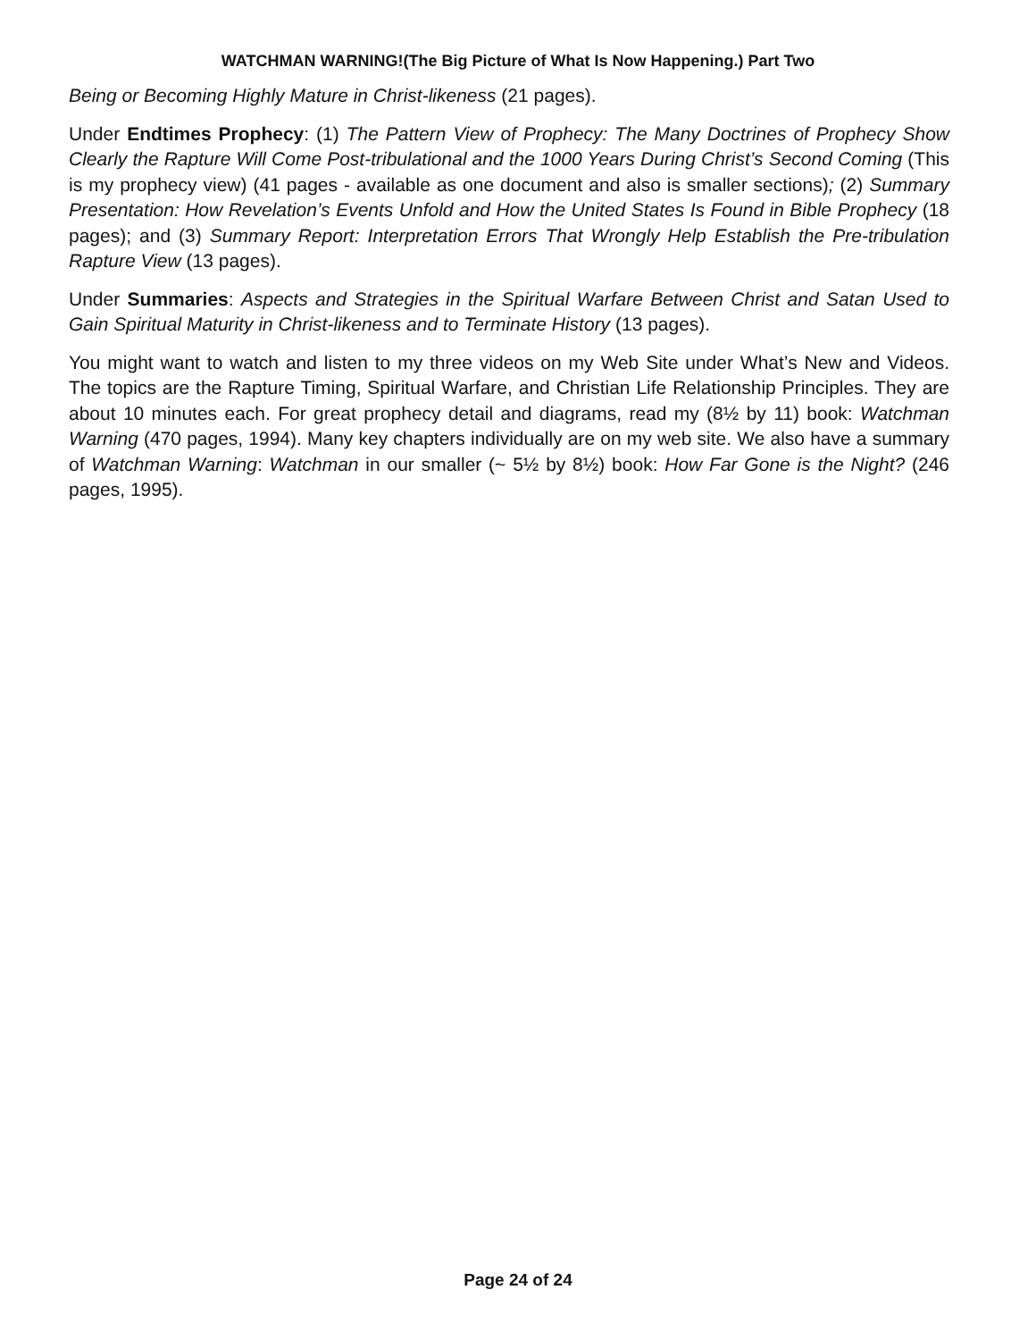WATCHMAN WARNING!(The Big Picture of What Is Now Happening.) Part Two
Being or Becoming Highly Mature in Christ-likeness (21 pages).
Under Endtimes Prophecy: (1) The Pattern View of Prophecy: The Many Doctrines of Prophecy Show Clearly the Rapture Will Come Post-tribulational and the 1000 Years During Christ’s Second Coming (This is my prophecy view) (41 pages - available as one document and also is smaller sections); (2) Summary Presentation: How Revelation’s Events Unfold and How the United States Is Found in Bible Prophecy (18 pages); and (3) Summary Report: Interpretation Errors That Wrongly Help Establish the Pre-tribulation Rapture View (13 pages).
Under Summaries: Aspects and Strategies in the Spiritual Warfare Between Christ and Satan Used to Gain Spiritual Maturity in Christ-likeness and to Terminate History (13 pages).
You might want to watch and listen to my three videos on my Web Site under What’s New and Videos. The topics are the Rapture Timing, Spiritual Warfare, and Christian Life Relationship Principles. They are about 10 minutes each. For great prophecy detail and diagrams, read my (8½ by 11) book: Watchman Warning (470 pages, 1994). Many key chapters individually are on my web site. We also have a summary of Watchman Warning: Watchman in our smaller (~ 5½ by 8½) book: How Far Gone is the Night? (246 pages, 1995).
Page 24 of 24